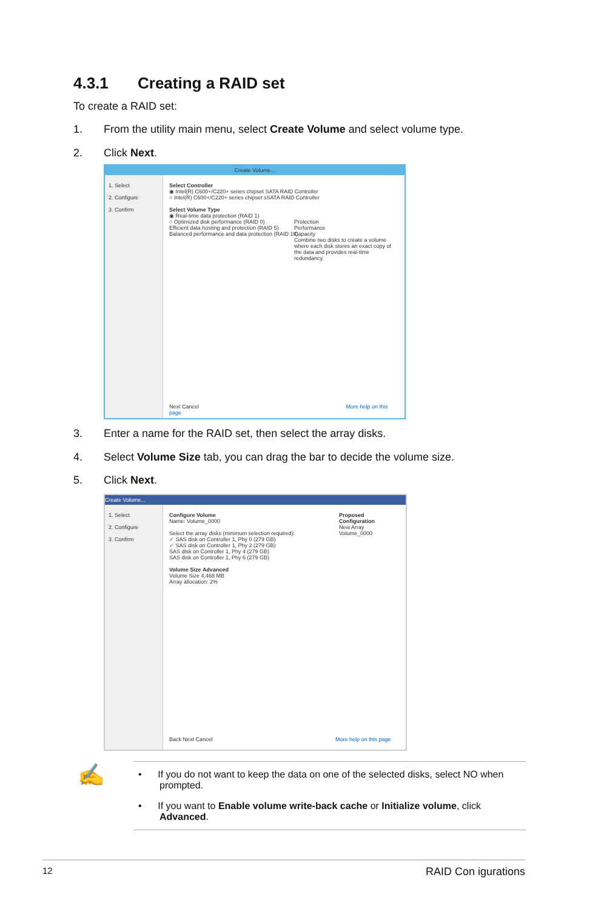4.3.1 Creating a RAID set
To create a RAID set:
1. From the utility main menu, select Create Volume and select volume type.
2. Click Next.
Create Volume...
1. Select
2. Configure
3. Confirm
Select Controller
◉ Intel(R) C600+/C220+ series chipset SATA RAID Controller
○ Intel(R) C600+/C220+ series chipset sSATA RAID Controller
Select Volume Type
◉ Real-time data protection (RAID 1)
○ Optimized disk performance (RAID 0)
Efficient data hosting and protection (RAID 5)
Balanced performance and data protection (RAID 10)
Protection
Performance
Capacity
Combine two disks to create a volume where each disk stores an exact copy of the data and provides real-time redundancy.
Next Cancel More help on this page
3. Enter a name for the RAID set, then select the array disks.
4. Select Volume Size tab, you can drag the bar to decide the volume size.
5. Click Next.
Create Volume...
1. Select
2. Configure
3. Confirm
Configure Volume
Name: Volume_0000
Select the array disks (minimum selection required):
✓ SAS disk on Controller 1, Phy 0 (279 GB)
✓ SAS disk on Controller 1, Phy 2 (279 GB)
SAS disk on Controller 1, Phy 4 (279 GB)
SAS disk on Controller 1, Phy 6 (279 GB)
Volume Size Advanced
Volume Size 4,468 MB
Array allocation: 2%
Proposed Configuration
New Array
Volume_0000
Back Next Cancel More help on this page
✍
• If you do not want to keep the data on one of the selected disks, select NO when prompted.
• If you want to Enable volume write-back cache or Initialize volume, click Advanced.
12 RAID Con igurations